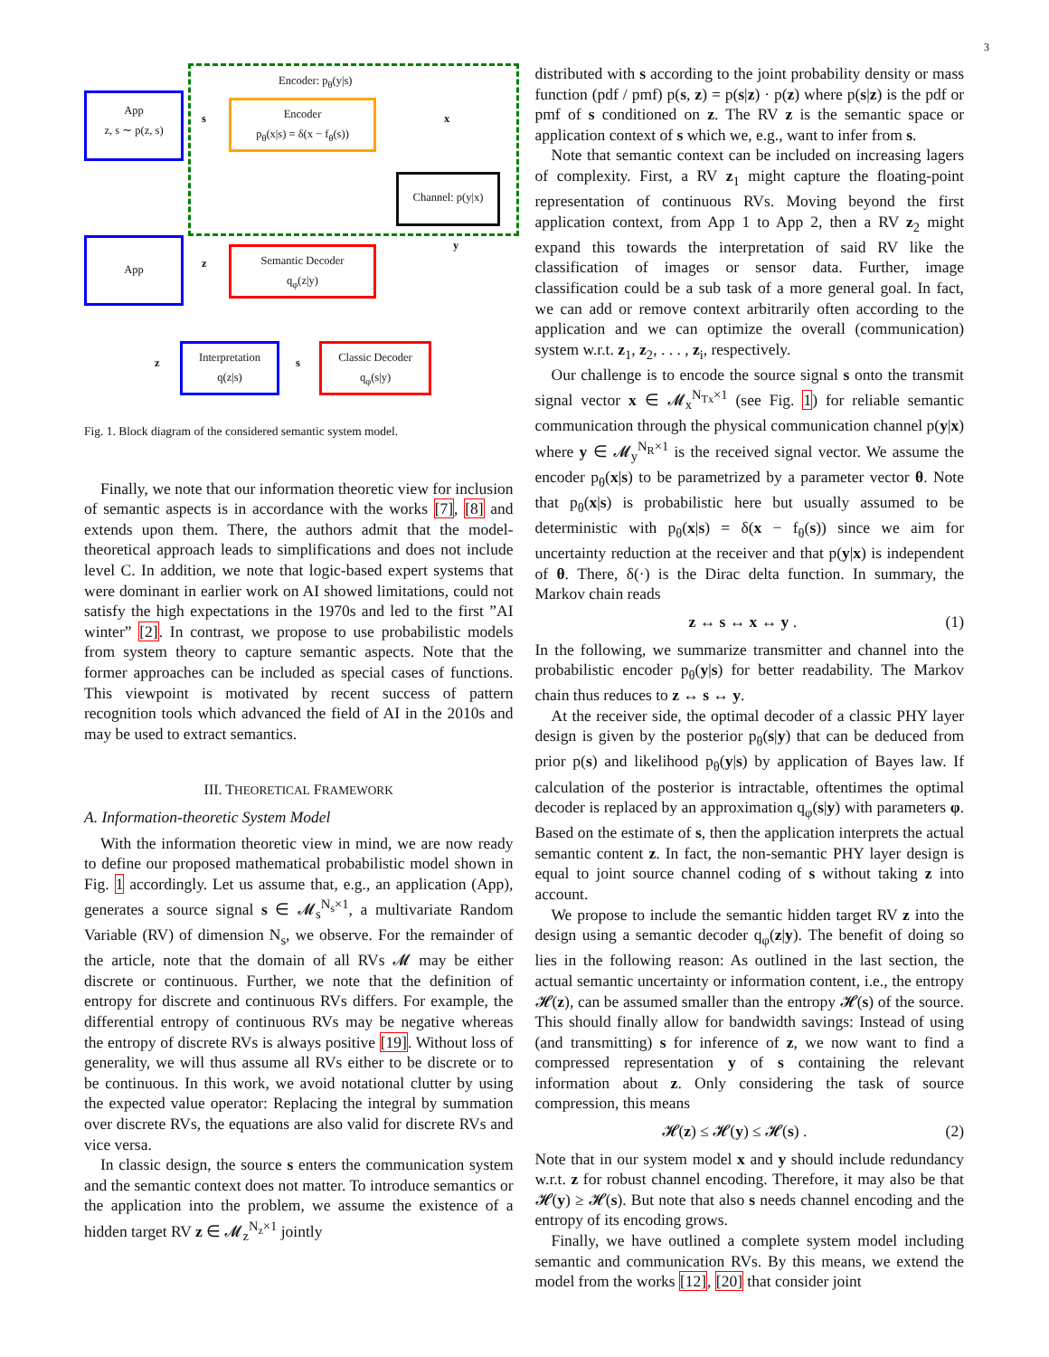3
Encoder: p<sub>θ</sub>(y|s)
App
z, s ∼ p(z, s)
Encoder
p<sub>θ</sub>(x|s) = δ(x − f<sub>θ</sub>(s))
Channel: p(y|x)
App
Semantic Decoder
q<sub>φ</sub>(z|y)
Interpretation
q(z|s)
Classic Decoder
q<sub>φ</sub>(s|y)
s x
y
z
z s
Fig. 1. Block diagram of the considered semantic system model.
Finally, we note that our information theoretic view for inclusion of semantic aspects is in accordance with the works [7], [8] and extends upon them. There, the authors admit that the model-theoretical approach leads to simplifications and does not include level C. In addition, we note that logic-based expert systems that were dominant in earlier work on AI showed limitations, could not satisfy the high expectations in the 1970s and led to the first ”AI winter” [2]. In contrast, we propose to use probabilistic models from system theory to capture semantic aspects. Note that the former approaches can be included as special cases of functions. This viewpoint is motivated by recent success of pattern recognition tools which advanced the field of AI in the 2010s and may be used to extract semantics.
III. THEORETICAL FRAMEWORK
A. Information-theoretic System Model
With the information theoretic view in mind, we are now ready to define our proposed mathematical probabilistic model shown in Fig. 1 accordingly. Let us assume that, e.g., an application (App), generates a source signal s ∈ 𝓜<sub>s</sub><sup>N<sub>s</sub>×1</sup>, a multivariate Random Variable (RV) of dimension N<sub>s</sub>, we observe. For the remainder of the article, note that the domain of all RVs 𝓜 may be either discrete or continuous. Further, we note that the definition of entropy for discrete and continuous RVs differs. For example, the differential entropy of continuous RVs may be negative whereas the entropy of discrete RVs is always positive [19]. Without loss of generality, we will thus assume all RVs either to be discrete or to be continuous. In this work, we avoid notational clutter by using the expected value operator: Replacing the integral by summation over discrete RVs, the equations are also valid for discrete RVs and vice versa.
In classic design, the source s enters the communication system and the semantic context does not matter. To introduce semantics or the application into the problem, we assume the existence of a hidden target RV z ∈ 𝓜<sub>z</sub><sup>N<sub>z</sub>×1</sup> jointly
distributed with s according to the joint probability density or mass function (pdf / pmf) p(s, z) = p(s|z) · p(z) where p(s|z) is the pdf or pmf of s conditioned on z. The RV z is the semantic space or application context of s which we, e.g., want to infer from s.
Note that semantic context can be included on increasing lagers of complexity. First, a RV z<sub>1</sub> might capture the floating-point representation of continuous RVs. Moving beyond the first application context, from App 1 to App 2, then a RV z<sub>2</sub> might expand this towards the interpretation of said RV like the classification of images or sensor data. Further, image classification could be a sub task of a more general goal. In fact, we can add or remove context arbitrarily often according to the application and we can optimize the overall (communication) system w.r.t. z<sub>1</sub>, z<sub>2</sub>, . . . , z<sub>i</sub>, respectively.
Our challenge is to encode the source signal s onto the transmit signal vector x ∈ 𝓜<sub>x</sub><sup>N<sub>Tx</sub>×1</sup> (see Fig. 1) for reliable semantic communication through the physical communication channel p(y|x) where y ∈ 𝓜<sub>y</sub><sup>N<sub>R</sub>×1</sup> is the received signal vector. We assume the encoder p<sub>θ</sub>(x|s) to be parametrized by a parameter vector θ. Note that p<sub>θ</sub>(x|s) is probabilistic here but usually assumed to be deterministic with p<sub>θ</sub>(x|s) = δ(x − f<sub>θ</sub>(s)) since we aim for uncertainty reduction at the receiver and that p(y|x) is independent of θ. There, δ(·) is the Dirac delta function. In summary, the Markov chain reads
z ↔ s ↔ x ↔ y . (1)
In the following, we summarize transmitter and channel into the probabilistic encoder p<sub>θ</sub>(y|s) for better readability. The Markov chain thus reduces to z ↔ s ↔ y.
At the receiver side, the optimal decoder of a classic PHY layer design is given by the posterior p<sub>θ</sub>(s|y) that can be deduced from prior p(s) and likelihood p<sub>θ</sub>(y|s) by application of Bayes law. If calculation of the posterior is intractable, oftentimes the optimal decoder is replaced by an approximation q<sub>φ</sub>(s|y) with parameters φ. Based on the estimate of s, then the application interprets the actual semantic content z. In fact, the non-semantic PHY layer design is equal to joint source channel coding of s without taking z into account.
We propose to include the semantic hidden target RV z into the design using a semantic decoder q<sub>φ</sub>(z|y). The benefit of doing so lies in the following reason: As outlined in the last section, the actual semantic uncertainty or information content, i.e., the entropy 𝓗(z), can be assumed smaller than the entropy 𝓗(s) of the source. This should finally allow for bandwidth savings: Instead of using (and transmitting) s for inference of z, we now want to find a compressed representation y of s containing the relevant information about z. Only considering the task of source compression, this means
𝓗(z) ≤ 𝓗(y) ≤ 𝓗(s) . (2)
Note that in our system model x and y should include redundancy w.r.t. z for robust channel encoding. Therefore, it may also be that 𝓗(y) ≥ 𝓗(s). But note that also s needs channel encoding and the entropy of its encoding grows.
Finally, we have outlined a complete system model including semantic and communication RVs. By this means, we extend the model from the works [12], [20] that consider joint